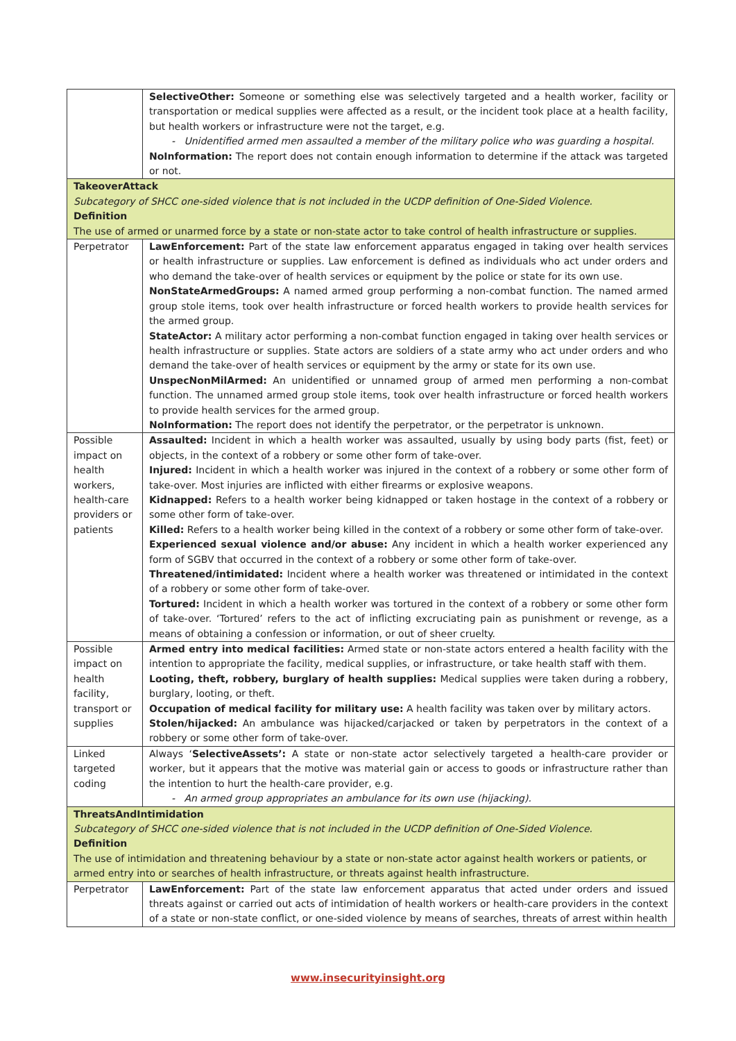| | SelectiveOther: Someone or something else was selectively targeted and a health worker, facility or transportation or medical supplies were affected as a result, or the incident took place at a health facility, but health workers or infrastructure were not the target, e.g. - Unidentified armed men assaulted a member of the military police who was guarding a hospital. NoInformation: The report does not contain enough information to determine if the attack was targeted or not. |
| TakeoverAttack Subcategory of SHCC one-sided violence that is not included in the UCDP definition of One-Sided Violence. Definition The use of armed or unarmed force by a state or non-state actor to take control of health infrastructure or supplies. | |
| Perpetrator | LawEnforcement: Part of the state law enforcement apparatus engaged in taking over health services or health infrastructure or supplies. Law enforcement is defined as individuals who act under orders and who demand the take-over of health services or equipment by the police or state for its own use. NonStateArmedGroups: A named armed group performing a non-combat function. The named armed group stole items, took over health infrastructure or forced health workers to provide health services for the armed group. StateActor: A military actor performing a non-combat function engaged in taking over health services or health infrastructure or supplies. State actors are soldiers of a state army who act under orders and who demand the take-over of health services or equipment by the army or state for its own use. UnspecNonMilArmed: An unidentified or unnamed group of armed men performing a non-combat function. The unnamed armed group stole items, took over health infrastructure or forced health workers to provide health services for the armed group. NoInformation: The report does not identify the perpetrator, or the perpetrator is unknown. |
| Possible impact on health workers, health-care providers or patients | Assaulted: Incident in which a health worker was assaulted, usually by using body parts (fist, feet) or objects, in the context of a robbery or some other form of take-over. Injured: Incident in which a health worker was injured in the context of a robbery or some other form of take-over. Most injuries are inflicted with either firearms or explosive weapons. Kidnapped: Refers to a health worker being kidnapped or taken hostage in the context of a robbery or some other form of take-over. Killed: Refers to a health worker being killed in the context of a robbery or some other form of take-over. Experienced sexual violence and/or abuse: Any incident in which a health worker experienced any form of SGBV that occurred in the context of a robbery or some other form of take-over. Threatened/intimidated: Incident where a health worker was threatened or intimidated in the context of a robbery or some other form of take-over. Tortured: Incident in which a health worker was tortured in the context of a robbery or some other form of take-over. ‘Tortured’ refers to the act of inflicting excruciating pain as punishment or revenge, as a means of obtaining a confession or information, or out of sheer cruelty. |
| Possible impact on health facility, transport or supplies | Armed entry into medical facilities: Armed state or non-state actors entered a health facility with the intention to appropriate the facility, medical supplies, or infrastructure, or take health staff with them. Looting, theft, robbery, burglary of health supplies: Medical supplies were taken during a robbery, burglary, looting, or theft. Occupation of medical facility for military use: A health facility was taken over by military actors. Stolen/hijacked: An ambulance was hijacked/carjacked or taken by perpetrators in the context of a robbery or some other form of take-over. |
| Linked targeted coding | Always ‘ SelectiveAssets’: A state or non-state actor selectively targeted a health-care provider or worker, but it appears that the motive was material gain or access to goods or infrastructure rather than the intention to hurt the health-care provider, e.g. - An armed group appropriates an ambulance for its own use (hijacking). |
| ThreatsAndIntimidation Subcategory of SHCC one-sided violence that is not included in the UCDP definition of One-Sided Violence. Definition The use of intimidation and threatening behaviour by a state or non-state actor against health workers or patients, or armed entry into or searches of health infrastructure, or threats against health infrastructure. | |
| Perpetrator | LawEnforcement: Part of the state law enforcement apparatus that acted under orders and issued threats against or carried out acts of intimidation of health workers or health-care providers in the context of a state or non-state conflict, or one-sided violence by means of searches, threats of arrest within health |
www.insecurityinsight.org